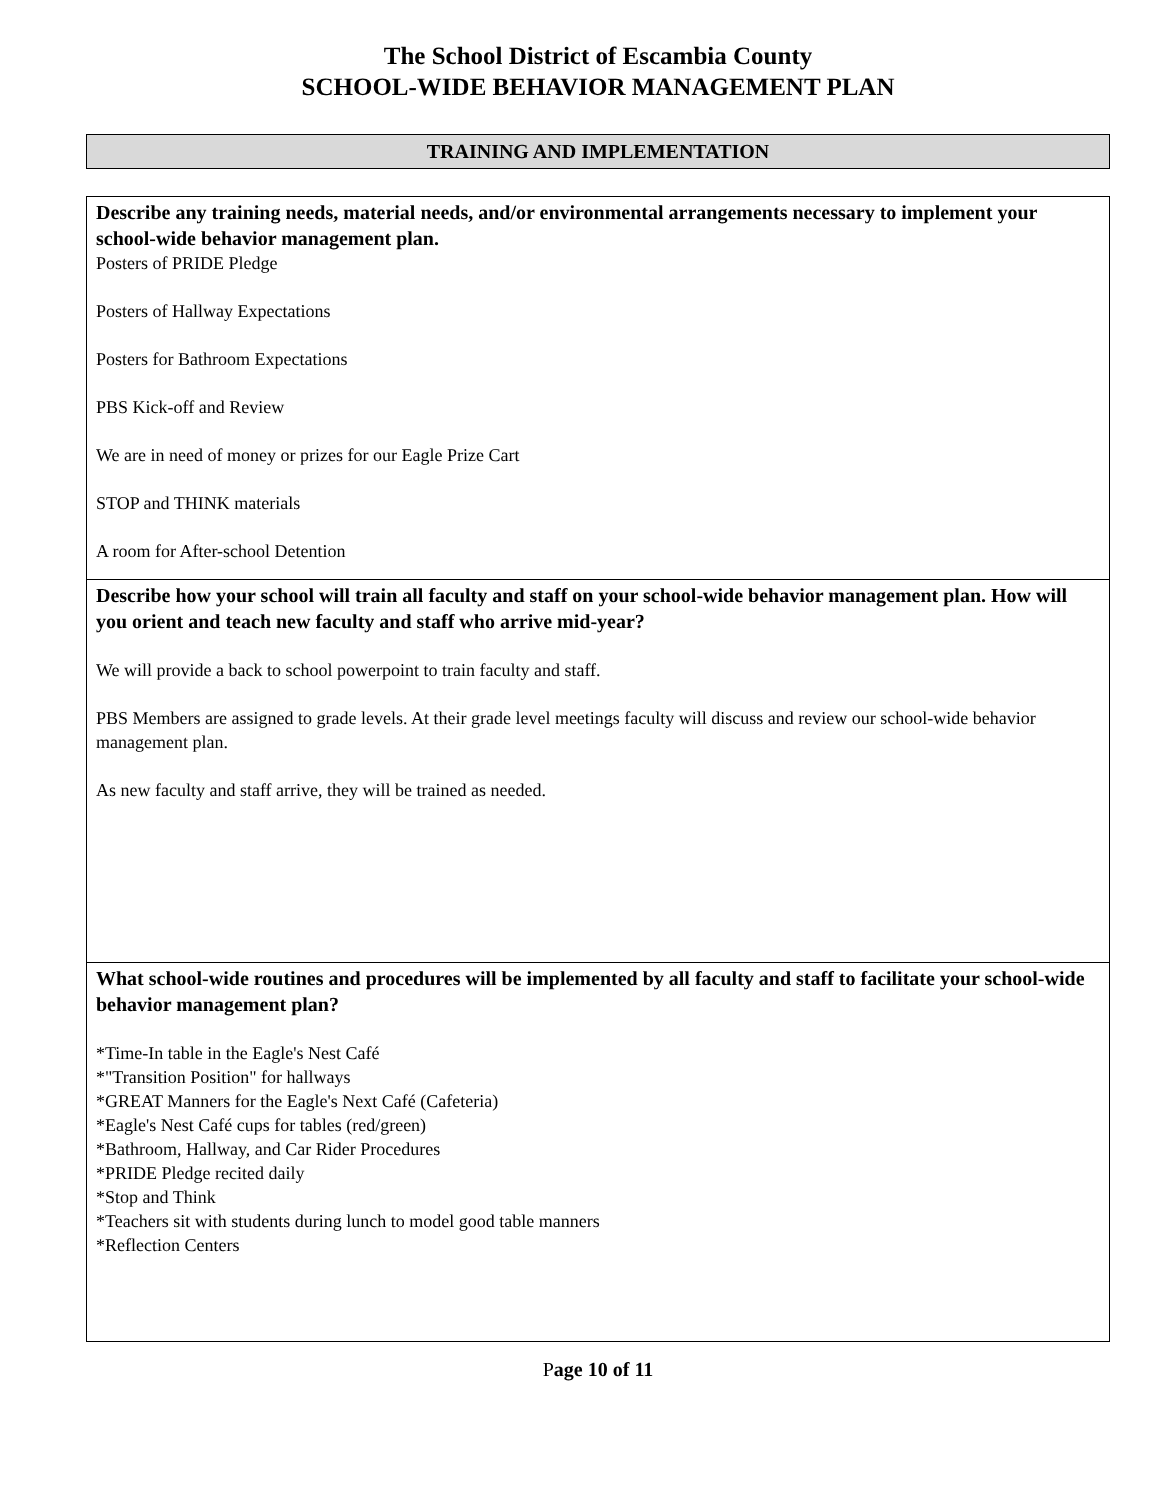The School District of Escambia County
SCHOOL-WIDE BEHAVIOR MANAGEMENT PLAN
TRAINING AND IMPLEMENTATION
Describe any training needs, material needs, and/or environmental arrangements necessary to implement your school-wide behavior management plan.
Posters of PRIDE Pledge
Posters of Hallway Expectations
Posters for Bathroom Expectations
PBS Kick-off and Review
We are in need of money or prizes for our Eagle Prize Cart
STOP and THINK materials
A room for After-school Detention
Describe how your school will train all faculty and staff on your school-wide behavior management plan. How will you orient and teach new faculty and staff who arrive mid-year?
We will provide a back to school powerpoint to train faculty and staff.
PBS Members are assigned to grade levels. At their grade level meetings faculty will discuss and review our school-wide behavior management plan.
As new faculty and staff arrive, they will be trained as needed.
What school-wide routines and procedures will be implemented by all faculty and staff to facilitate your school-wide behavior management plan?
*Time-In table in the Eagle's Nest Café
*"Transition Position" for hallways
*GREAT Manners for the Eagle's Next Café (Cafeteria)
*Eagle's Nest Café cups for tables (red/green)
*Bathroom, Hallway, and Car Rider Procedures
*PRIDE Pledge recited daily
*Stop and Think
*Teachers sit with students during lunch to model good table manners
*Reflection Centers
Page 10 of 11